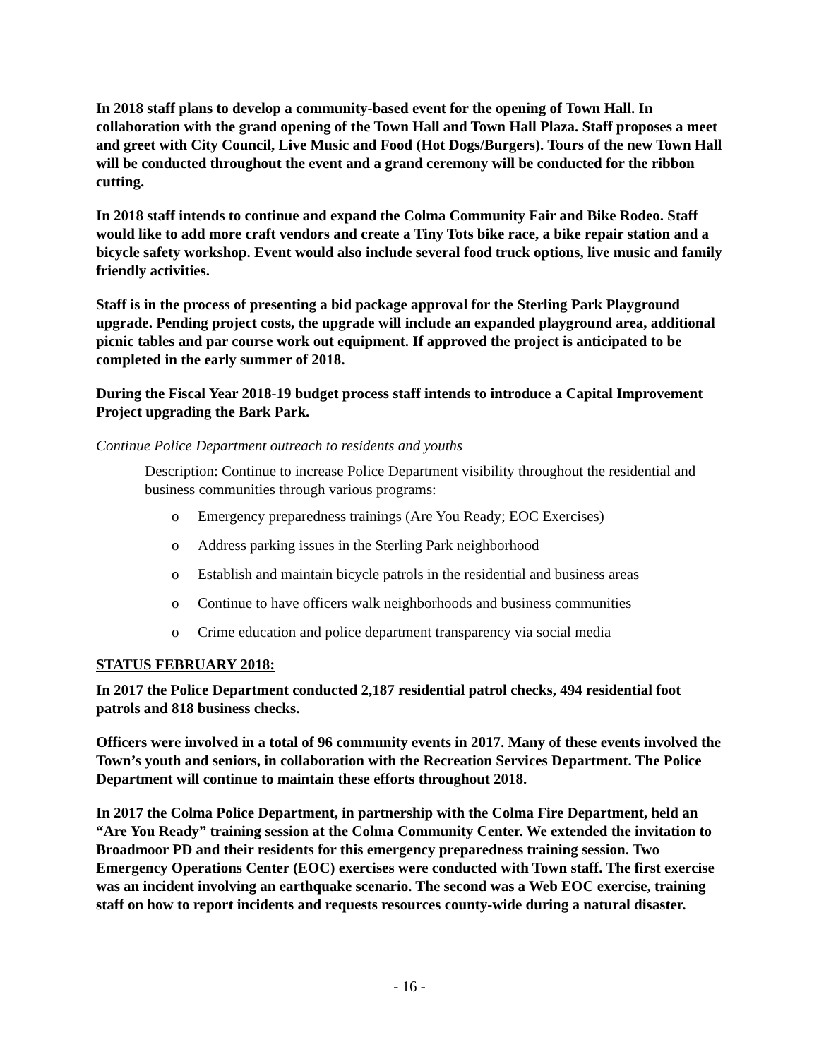In 2018 staff plans to develop a community-based event for the opening of Town Hall. In collaboration with the grand opening of the Town Hall and Town Hall Plaza. Staff proposes a meet and greet with City Council, Live Music and Food (Hot Dogs/Burgers). Tours of the new Town Hall will be conducted throughout the event and a grand ceremony will be conducted for the ribbon cutting.
In 2018 staff intends to continue and expand the Colma Community Fair and Bike Rodeo. Staff would like to add more craft vendors and create a Tiny Tots bike race, a bike repair station and a bicycle safety workshop. Event would also include several food truck options, live music and family friendly activities.
Staff is in the process of presenting a bid package approval for the Sterling Park Playground upgrade. Pending project costs, the upgrade will include an expanded playground area, additional picnic tables and par course work out equipment. If approved the project is anticipated to be completed in the early summer of 2018.
During the Fiscal Year 2018-19 budget process staff intends to introduce a Capital Improvement Project upgrading the Bark Park.
Continue Police Department outreach to residents and youths
Description: Continue to increase Police Department visibility throughout the residential and business communities through various programs:
o Emergency preparedness trainings (Are You Ready; EOC Exercises)
o Address parking issues in the Sterling Park neighborhood
o Establish and maintain bicycle patrols in the residential and business areas
o Continue to have officers walk neighborhoods and business communities
o Crime education and police department transparency via social media
STATUS FEBRUARY 2018:
In 2017 the Police Department conducted 2,187 residential patrol checks, 494 residential foot patrols and 818 business checks.
Officers were involved in a total of 96 community events in 2017. Many of these events involved the Town’s youth and seniors, in collaboration with the Recreation Services Department. The Police Department will continue to maintain these efforts throughout 2018.
In 2017 the Colma Police Department, in partnership with the Colma Fire Department, held an “Are You Ready” training session at the Colma Community Center. We extended the invitation to Broadmoor PD and their residents for this emergency preparedness training session. Two Emergency Operations Center (EOC) exercises were conducted with Town staff. The first exercise was an incident involving an earthquake scenario. The second was a Web EOC exercise, training staff on how to report incidents and requests resources county-wide during a natural disaster.
- 16 -